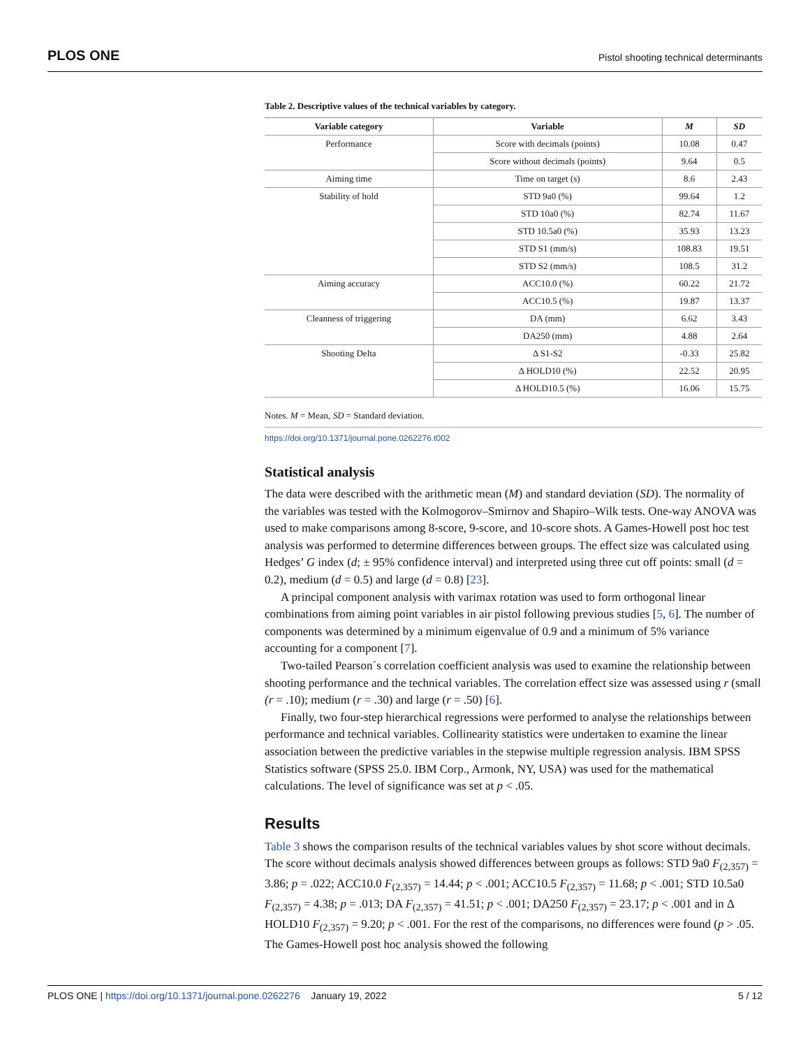PLOS ONE Pistol shooting technical determinants
Table 2. Descriptive values of the technical variables by category.
| Variable category | Variable | M | SD |
| --- | --- | --- | --- |
| Performance | Score with decimals (points) | 10.08 | 0.47 |
| | Score without decimals (points) | 9.64 | 0.5 |
| Aiming time | Time on target (s) | 8.6 | 2.43 |
| Stability of hold | STD 9a0 (%) | 99.64 | 1.2 |
| | STD 10a0 (%) | 82.74 | 11.67 |
| | STD 10.5a0 (%) | 35.93 | 13.23 |
| | STD S1 (mm/s) | 108.83 | 19.51 |
| | STD S2 (mm/s) | 108.5 | 31.2 |
| Aiming accuracy | ACC10.0 (%) | 60.22 | 21.72 |
| | ACC10.5 (%) | 19.87 | 13.37 |
| Cleanness of triggering | DA (mm) | 6.62 | 3.43 |
| | DA250 (mm) | 4.88 | 2.64 |
| Shooting Delta | Δ S1-S2 | -0.33 | 25.82 |
| | Δ HOLD10 (%) | 22.52 | 20.95 |
| | Δ HOLD10.5 (%) | 16.06 | 15.75 |
Notes. M = Mean, SD = Standard deviation.
https://doi.org/10.1371/journal.pone.0262276.t002
Statistical analysis
The data were described with the arithmetic mean (M) and standard deviation (SD). The normality of the variables was tested with the Kolmogorov–Smirnov and Shapiro–Wilk tests. One-way ANOVA was used to make comparisons among 8-score, 9-score, and 10-score shots. A Games-Howell post hoc test analysis was performed to determine differences between groups. The effect size was calculated using Hedges’ G index (d; ± 95% confidence interval) and interpreted using three cut off points: small (d = 0.2), medium (d = 0.5) and large (d = 0.8) [23].
A principal component analysis with varimax rotation was used to form orthogonal linear combinations from aiming point variables in air pistol following previous studies [5, 6]. The number of components was determined by a minimum eigenvalue of 0.9 and a minimum of 5% variance accounting for a component [7].
Two-tailed Pearson´s correlation coefficient analysis was used to examine the relationship between shooting performance and the technical variables. The correlation effect size was assessed using r (small (r = .10); medium (r = .30) and large (r = .50) [6].
Finally, two four-step hierarchical regressions were performed to analyse the relationships between performance and technical variables. Collinearity statistics were undertaken to examine the linear association between the predictive variables in the stepwise multiple regression analysis. IBM SPSS Statistics software (SPSS 25.0. IBM Corp., Armonk, NY, USA) was used for the mathematical calculations. The level of significance was set at p < .05.
Results
Table 3 shows the comparison results of the technical variables values by shot score without decimals. The score without decimals analysis showed differences between groups as follows: STD 9a0 F<sub>(2,357)</sub> = 3.86; p = .022; ACC10.0 F<sub>(2,357)</sub> = 14.44; p < .001; ACC10.5 F<sub>(2,357)</sub> = 11.68; p < .001; STD 10.5a0 F<sub>(2,357)</sub> = 4.38; p = .013; DA F<sub>(2,357)</sub> = 41.51; p < .001; DA250 F<sub>(2,357)</sub> = 23.17; p < .001 and in Δ HOLD10 F<sub>(2,357)</sub> = 9.20; p < .001. For the rest of the comparisons, no differences were found (p > .05. The Games-Howell post hoc analysis showed the following
PLOS ONE | https://doi.org/10.1371/journal.pone.0262276 January 19, 2022 5 / 12